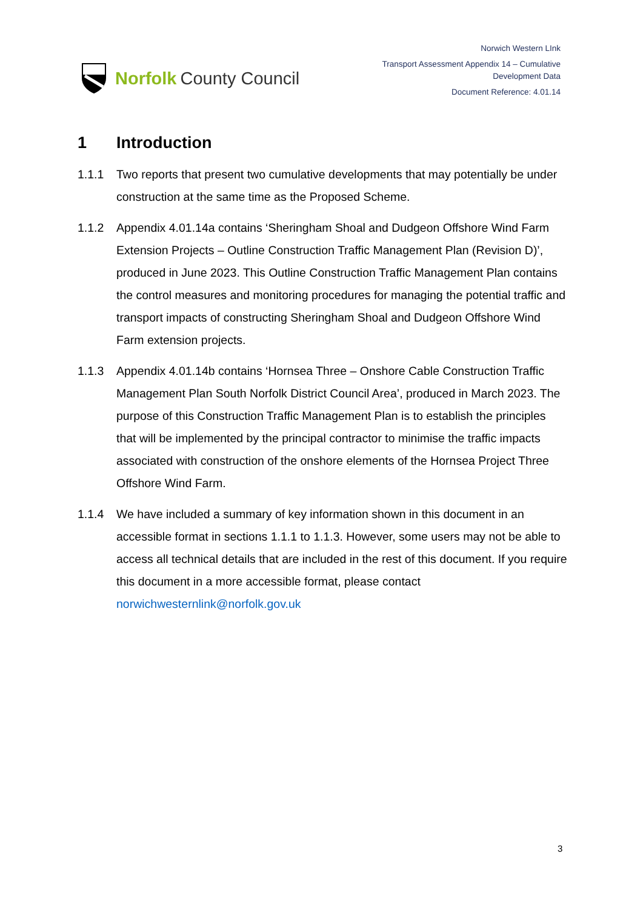Norfolk County Council
Norwich Western LInk
Transport Assessment Appendix 14 – Cumulative
Development Data
Document Reference: 4.01.14
1 Introduction
1.1.1 Two reports that present two cumulative developments that may potentially be under construction at the same time as the Proposed Scheme.
1.1.2 Appendix 4.01.14a contains ‘Sheringham Shoal and Dudgeon Offshore Wind Farm Extension Projects – Outline Construction Traffic Management Plan (Revision D)’, produced in June 2023. This Outline Construction Traffic Management Plan contains the control measures and monitoring procedures for managing the potential traffic and transport impacts of constructing Sheringham Shoal and Dudgeon Offshore Wind Farm extension projects.
1.1.3 Appendix 4.01.14b contains ‘Hornsea Three – Onshore Cable Construction Traffic Management Plan South Norfolk District Council Area’, produced in March 2023. The purpose of this Construction Traffic Management Plan is to establish the principles that will be implemented by the principal contractor to minimise the traffic impacts associated with construction of the onshore elements of the Hornsea Project Three Offshore Wind Farm.
1.1.4 We have included a summary of key information shown in this document in an accessible format in sections 1.1.1 to 1.1.3. However, some users may not be able to access all technical details that are included in the rest of this document. If you require this document in a more accessible format, please contact norwichwesternlink@norfolk.gov.uk
3